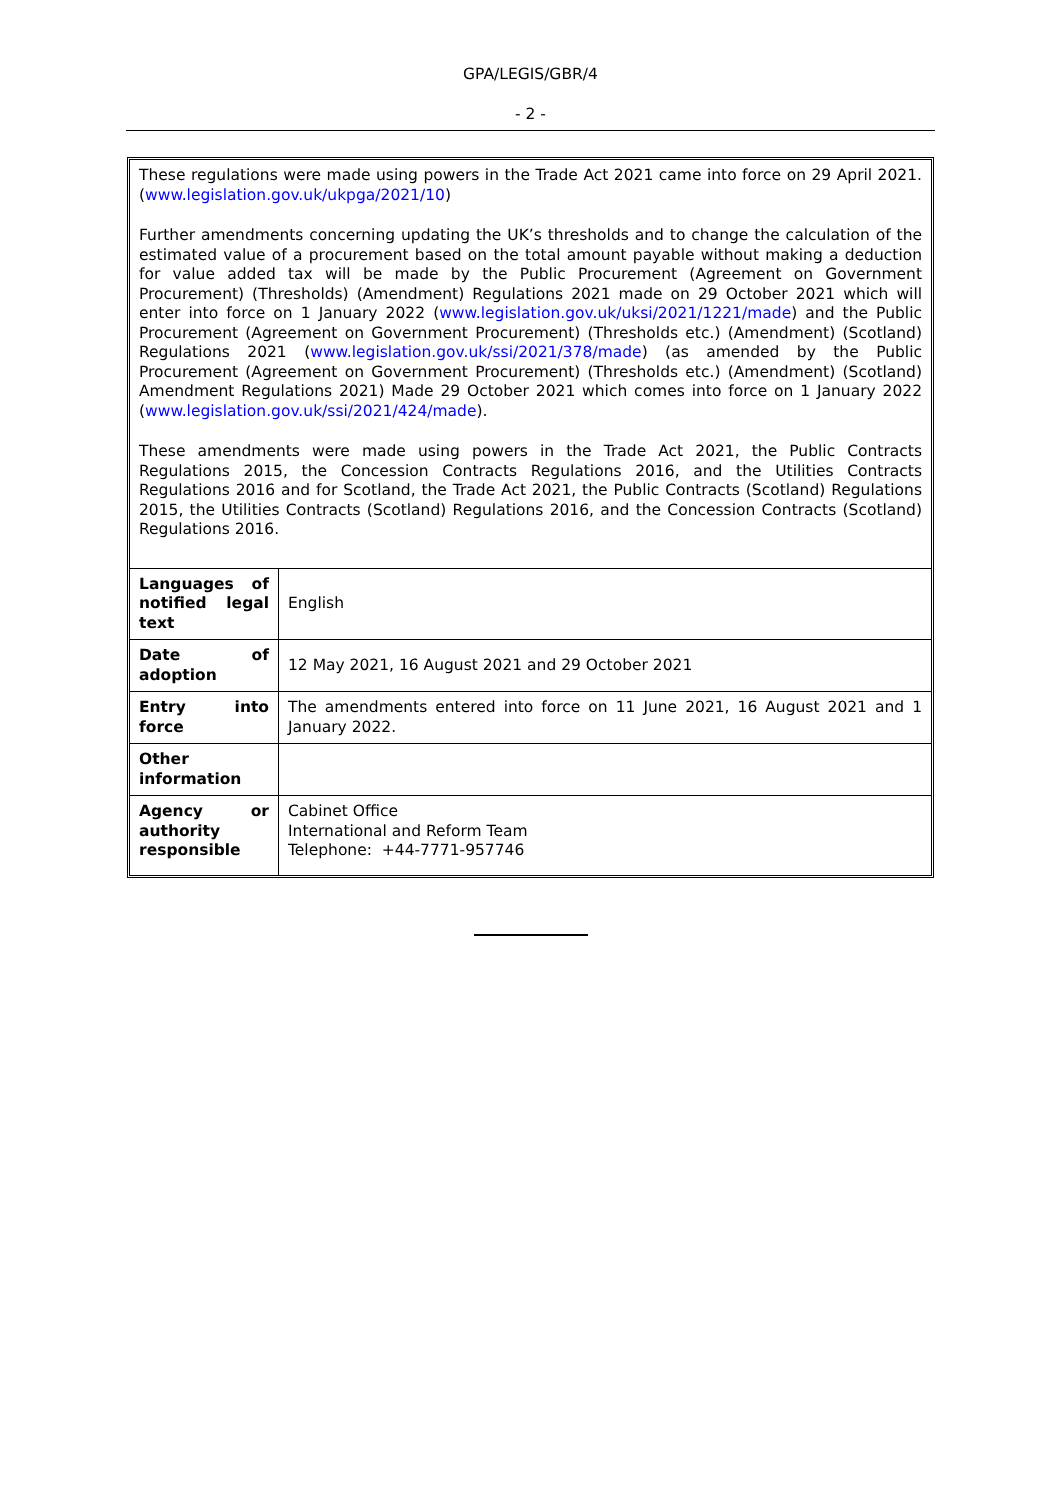GPA/LEGIS/GBR/4
- 2 -
These regulations were made using powers in the Trade Act 2021 came into force on 29 April 2021. (www.legislation.gov.uk/ukpga/2021/10)
Further amendments concerning updating the UK’s thresholds and to change the calculation of the estimated value of a procurement based on the total amount payable without making a deduction for value added tax will be made by the Public Procurement (Agreement on Government Procurement) (Thresholds) (Amendment) Regulations 2021 made on 29 October 2021 which will enter into force on 1 January 2022 (www.legislation.gov.uk/uksi/2021/1221/made) and the Public Procurement (Agreement on Government Procurement) (Thresholds etc.) (Amendment) (Scotland) Regulations 2021 (www.legislation.gov.uk/ssi/2021/378/made) (as amended by the Public Procurement (Agreement on Government Procurement) (Thresholds etc.) (Amendment) (Scotland) Amendment Regulations 2021) Made 29 October 2021 which comes into force on 1 January 2022 (www.legislation.gov.uk/ssi/2021/424/made).
These amendments were made using powers in the Trade Act 2021, the Public Contracts Regulations 2015, the Concession Contracts Regulations 2016, and the Utilities Contracts Regulations 2016 and for Scotland, the Trade Act 2021, the Public Contracts (Scotland) Regulations 2015, the Utilities Contracts (Scotland) Regulations 2016, and the Concession Contracts (Scotland) Regulations 2016.
| Languages of notified legal text | English |
| Date of adoption | 12 May 2021, 16 August 2021 and 29 October 2021 |
| Entry into force | The amendments entered into force on 11 June 2021, 16 August 2021 and 1 January 2022. |
| Other information | |
| Agency or authority responsible | Cabinet Office International and Reform Team Telephone: +44-7771-957746 |